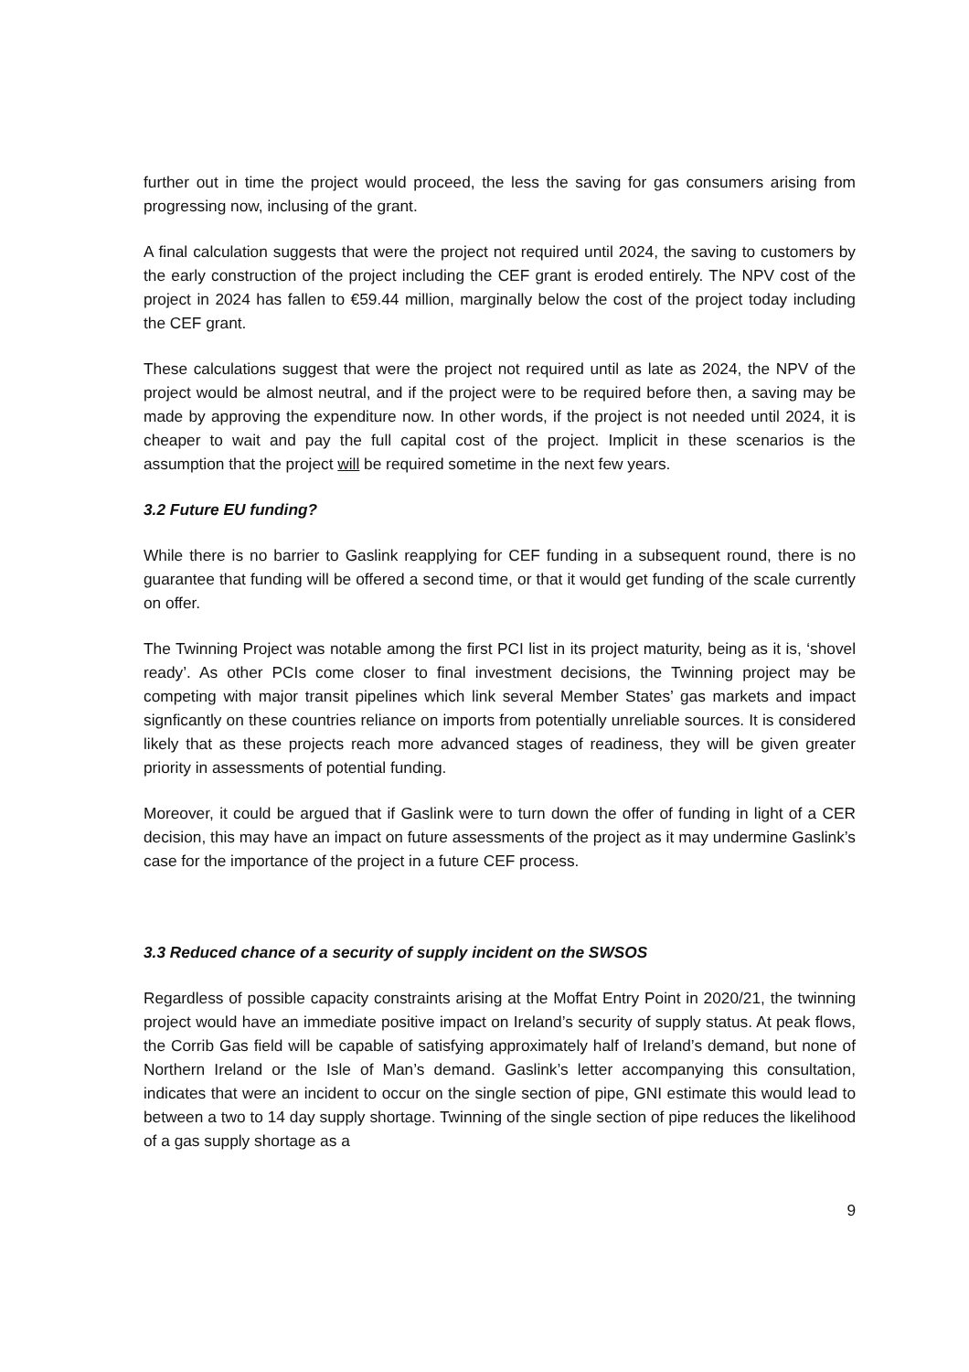further out in time the project would proceed, the less the saving for gas consumers arising from progressing now, inclusing of the grant.
A final calculation suggests that were the project not required until 2024, the saving to customers by the early construction of the project including the CEF grant is eroded entirely. The NPV cost of the project in 2024 has fallen to €59.44 million, marginally below the cost of the project today including the CEF grant.
These calculations suggest that were the project not required until as late as 2024, the NPV of the project would be almost neutral, and if the project were to be required before then, a saving may be made by approving the expenditure now. In other words, if the project is not needed until 2024, it is cheaper to wait and pay the full capital cost of the project. Implicit in these scenarios is the assumption that the project will be required sometime in the next few years.
3.2 Future EU funding?
While there is no barrier to Gaslink reapplying for CEF funding in a subsequent round, there is no guarantee that funding will be offered a second time, or that it would get funding of the scale currently on offer.
The Twinning Project was notable among the first PCI list in its project maturity, being as it is, ‘shovel ready’. As other PCIs come closer to final investment decisions, the Twinning project may be competing with major transit pipelines which link several Member States’ gas markets and impact signficantly on these countries reliance on imports from potentially unreliable sources. It is considered likely that as these projects reach more advanced stages of readiness, they will be given greater priority in assessments of potential funding.
Moreover, it could be argued that if Gaslink were to turn down the offer of funding in light of a CER decision, this may have an impact on future assessments of the project as it may undermine Gaslink’s case for the importance of the project in a future CEF process.
3.3 Reduced chance of a security of supply incident on the SWSOS
Regardless of possible capacity constraints arising at the Moffat Entry Point in 2020/21, the twinning project would have an immediate positive impact on Ireland’s security of supply status. At peak flows, the Corrib Gas field will be capable of satisfying approximately half of Ireland’s demand, but none of Northern Ireland or the Isle of Man’s demand. Gaslink’s letter accompanying this consultation, indicates that were an incident to occur on the single section of pipe, GNI estimate this would lead to between a two to 14 day supply shortage. Twinning of the single section of pipe reduces the likelihood of a gas supply shortage as a
9